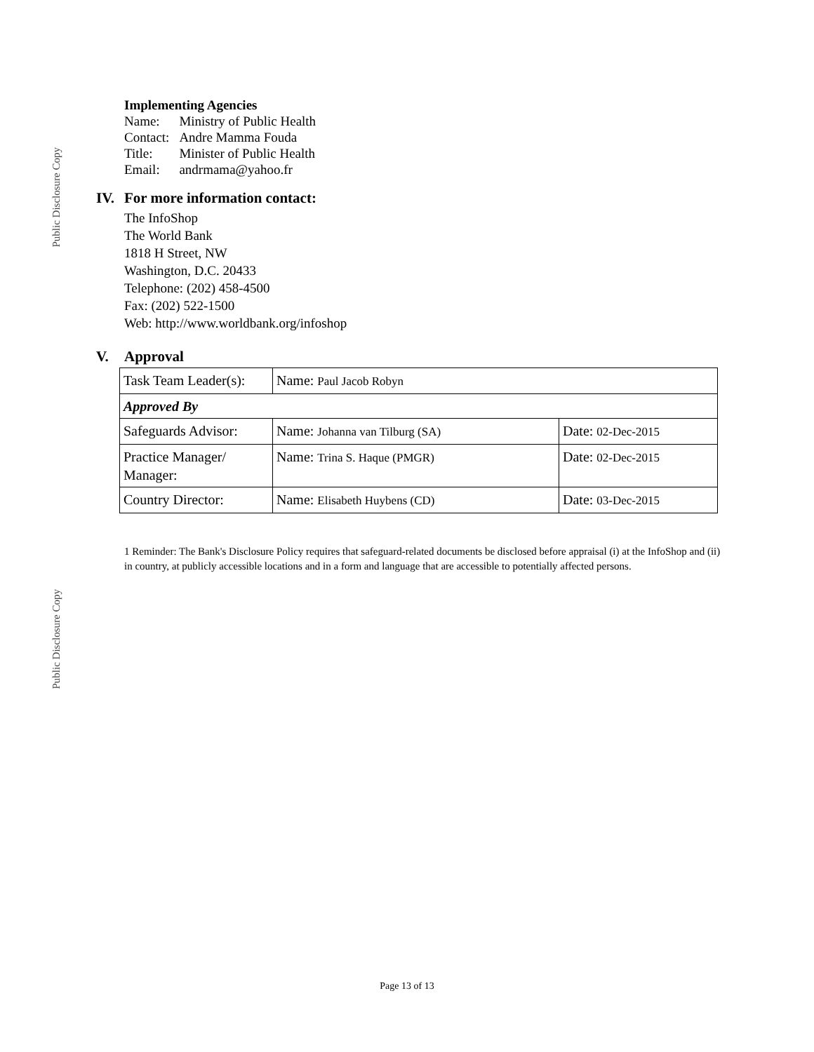Public Disclosure Copy
Implementing Agencies
| Name: | Ministry of Public Health |
| Contact: | Andre Mamma Fouda |
| Title: | Minister of Public Health |
| Email: | andrmama@yahoo.fr |
IV. For more information contact:
The InfoShop
The World Bank
1818 H Street, NW
Washington, D.C. 20433
Telephone: (202) 458-4500
Fax: (202) 522-1500
Web: http://www.worldbank.org/infoshop
V. Approval
| Task Team Leader(s): | Name: Paul Jacob Robyn | |
| Approved By | | |
| Safeguards Advisor: | Name: Johanna van Tilburg (SA) | Date: 02-Dec-2015 |
| Practice Manager/ Manager: | Name: Trina S. Haque (PMGR) | Date: 02-Dec-2015 |
| Country Director: | Name: Elisabeth Huybens (CD) | Date: 03-Dec-2015 |
1 Reminder: The Bank's Disclosure Policy requires that safeguard-related documents be disclosed before appraisal (i) at the InfoShop and (ii) in country, at publicly accessible locations and in a form and language that are accessible to potentially affected persons.
Public Disclosure Copy
Page 13 of 13